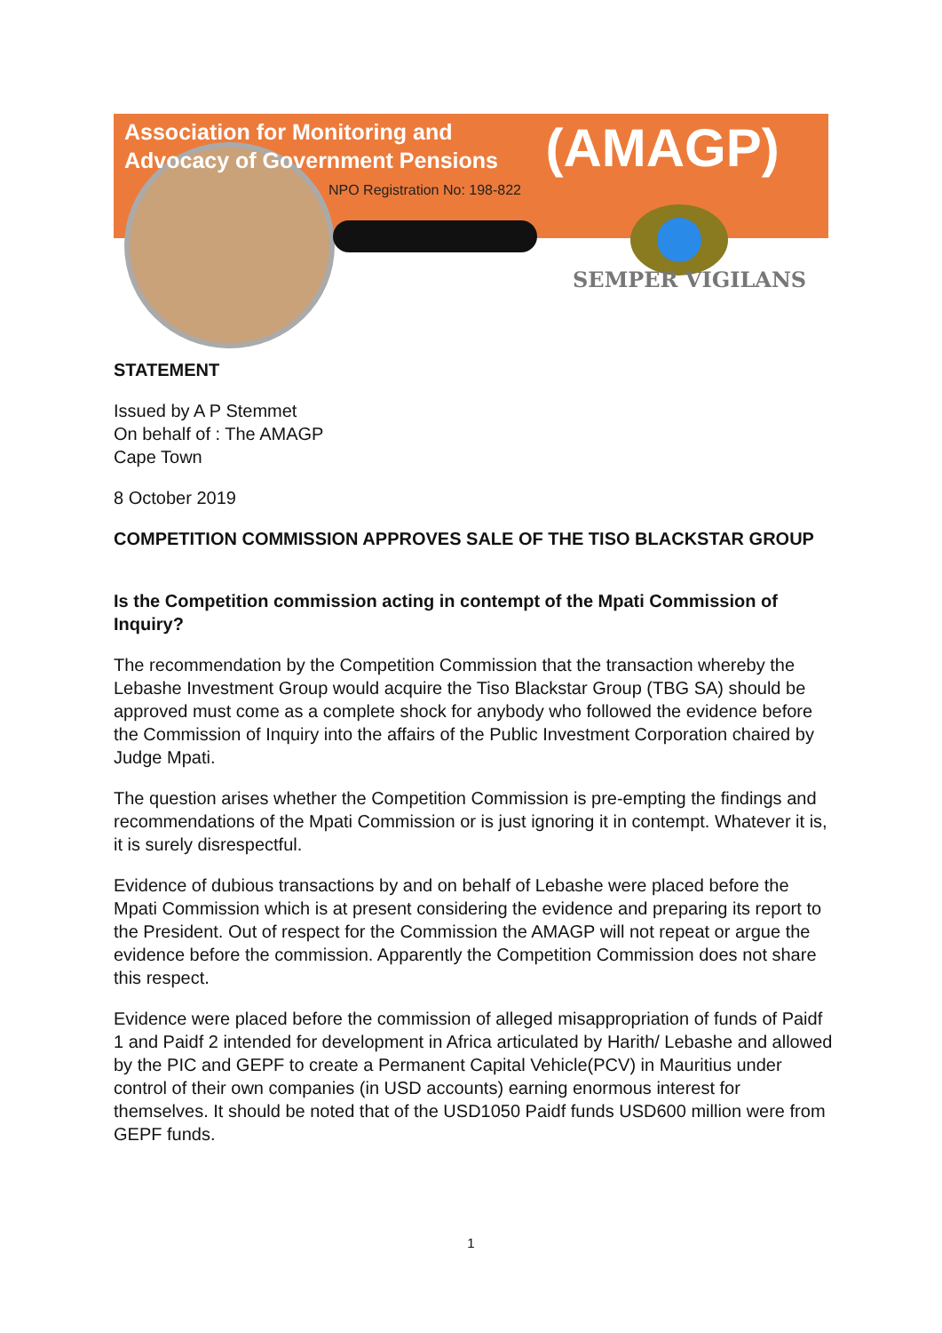Association for Monitoring and Advocacy of Government Pensions (AMAGP)
NPO Registration No: 198-822
SEMPER VIGILANS
STATEMENT
Issued by A P Stemmet
On behalf of : The AMAGP
Cape Town
8 October 2019
COMPETITION COMMISSION APPROVES SALE OF THE TISO BLACKSTAR GROUP
Is the Competition commission acting in contempt of the Mpati Commission of Inquiry?
The recommendation by the Competition Commission that the transaction whereby the Lebashe Investment Group would acquire the Tiso Blackstar Group (TBG SA) should be approved must come as a complete shock for anybody who followed the evidence before the Commission of Inquiry into the affairs of the Public Investment Corporation chaired by Judge Mpati.
The question arises whether the Competition Commission is pre-empting the findings and recommendations of the Mpati Commission or is just ignoring it in contempt. Whatever it is, it is surely disrespectful.
Evidence of dubious transactions by and on behalf of Lebashe were placed before the Mpati Commission which is at present considering the evidence and preparing its report to the President. Out of respect for the Commission the AMAGP will not repeat or argue the evidence before the commission. Apparently the Competition Commission does not share this respect.
Evidence were placed before the commission of alleged misappropriation of funds of Paidf 1 and Paidf 2 intended for development in Africa articulated by Harith/ Lebashe and allowed by the PIC and GEPF to create a Permanent Capital Vehicle(PCV) in Mauritius under control of their own companies (in USD accounts) earning enormous interest for themselves. It should be noted that of the USD1050 Paidf funds USD600 million were from GEPF funds.
1